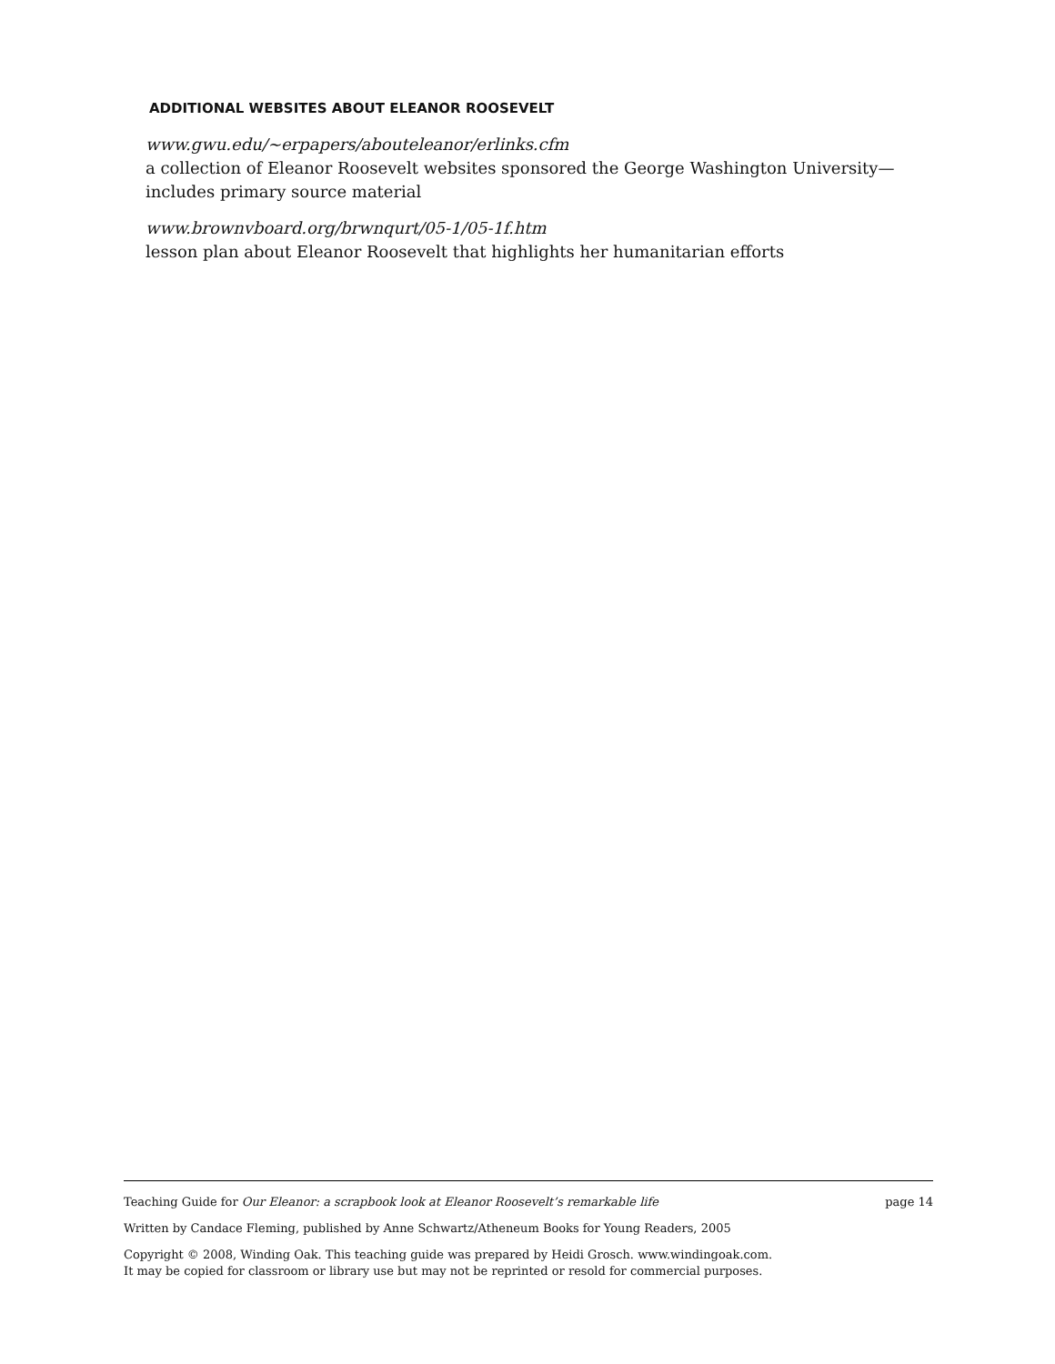ADDITIONAL WEBSITES ABOUT ELEANOR ROOSEVELT
www.gwu.edu/~erpapers/abouteleanor/erlinks.cfm
a collection of Eleanor Roosevelt websites sponsored the George Washington University—includes primary source material
www.brownvboard.org/brwnqurt/05-1/05-1f.htm
lesson plan about Eleanor Roosevelt that highlights her humanitarian efforts
Teaching Guide for Our Eleanor: a scrapbook look at Eleanor Roosevelt’s remarkable life page 14
Written by Candace Fleming, published by Anne Schwartz/Atheneum Books for Young Readers, 2005
Copyright © 2008, Winding Oak. This teaching guide was prepared by Heidi Grosch. www.windingoak.com.
It may be copied for classroom or library use but may not be reprinted or resold for commercial purposes.